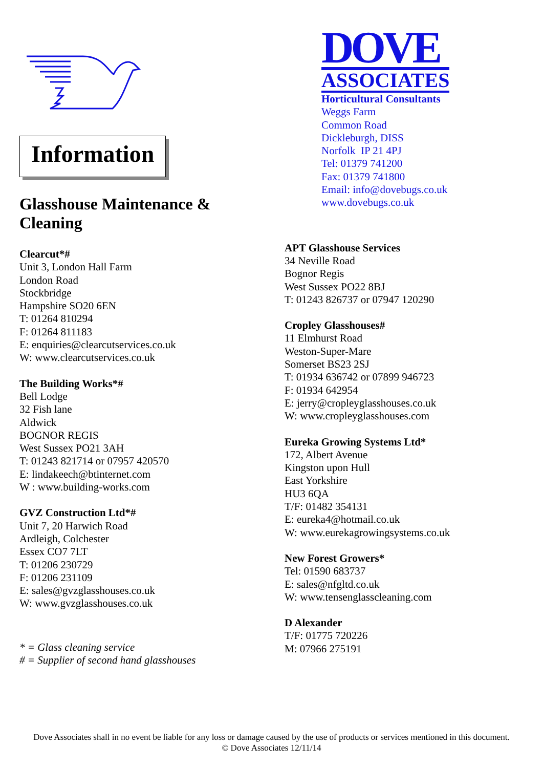Information
Glasshouse Maintenance &
Cleaning
Clearcut*#
Unit 3, London Hall Farm
London Road
Stockbridge
Hampshire SO20 6EN
T: 01264 810294
F: 01264 811183
E: enquiries@clearcutservices.co.uk
W: www.clearcutservices.co.uk
The Building Works*#
Bell Lodge
32 Fish lane
Aldwick
BOGNOR REGIS
West Sussex PO21 3AH
T: 01243 821714 or 07957 420570
E: lindakeech@btinternet.com
W : www.building-works.com
GVZ Construction Ltd*#
Unit 7, 20 Harwich Road
Ardleigh, Colchester
Essex CO7 7LT
T: 01206 230729
F: 01206 231109
E: sales@gvzglasshouses.co.uk
W: www.gvzglasshouses.co.uk
* = Glass cleaning service
# = Supplier of second hand glasshouses
DOVE
ASSOCIATES
Horticultural Consultants
Weggs Farm
Common Road
Dickleburgh, DISS
Norfolk IP 21 4PJ
Tel: 01379 741200
Fax: 01379 741800
Email: info@dovebugs.co.uk
www.dovebugs.co.uk
APT Glasshouse Services
34 Neville Road
Bognor Regis
West Sussex PO22 8BJ
T: 01243 826737 or 07947 120290
Cropley Glasshouses#
11 Elmhurst Road
Weston-Super-Mare
Somerset BS23 2SJ
T: 01934 636742 or 07899 946723
F: 01934 642954
E: jerry@cropleyglasshouses.co.uk
W: www.cropleyglasshouses.com
Eureka Growing Systems Ltd*
172, Albert Avenue
Kingston upon Hull
East Yorkshire
HU3 6QA
T/F: 01482 354131
E: eureka4@hotmail.co.uk
W: www.eurekagrowingsystems.co.uk
New Forest Growers*
Tel: 01590 683737
E: sales@nfgltd.co.uk
W: www.tensenglasscleaning.com
D Alexander
T/F: 01775 720226
M: 07966 275191
Dove Associates shall in no event be liable for any loss or damage caused by the use of products or services mentioned in this document.
© Dove Associates 12/11/14